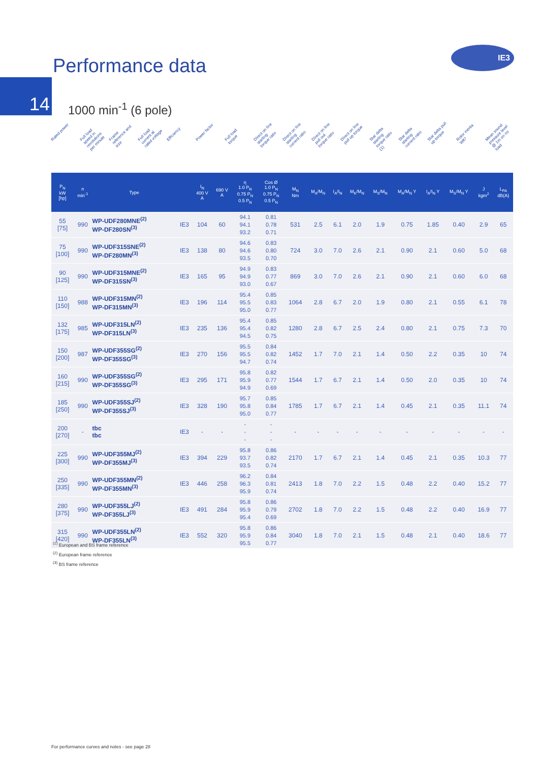Performance data
IE3
14
1000 min<sup>-1</sup> (6 pole)
Rated power Full load speed in revolutions per minute Frame reference and size Full load current at rated voltage Efficiency Power factor Full load torque Direct on line starting torque ratio Direct on line starting current ratio Direct on line pull out torque ratio Direct on line pull up torque Star delta starting torque ratio (1) Star delta starting current ratio Star delta pull up torque Rotor inertia WK² Mean sound pressure level @ 1m on no load
| P<sub>N</sub> kW [hp] | n min<sup>-1</sup> | Type | | I<sub>N</sub> 400 V A | 690 V A | η 1.0 P<sub>N</sub> 0.75 P<sub>N</sub> 0.5 P<sub>N</sub> | Cos Ø 1.0 P<sub>N</sub> 0.75 P<sub>N</sub> 0.5 P<sub>N</sub> | M<sub>N</sub> Nm | M<sub>A</sub>/M<sub>N</sub> | I<sub>A</sub>/I<sub>N</sub> | M<sub>K</sub>/M<sub>N</sub> | M<sub>S</sub>/M<sub>N</sub> | M<sub>A</sub>/M<sub>N</sub> Y | I<sub>A</sub>/I<sub>N</sub> Y | M<sub>S</sub>/M<sub>N</sub> Y | J kgm<sup>2</sup> | L<sub>PA</sub> dB(A) |
| --- | --- | --- | --- | --- | --- | --- | --- | --- | --- | --- | --- | --- | --- | --- | --- | --- | --- |
| 55 [75] | 990 | WP-UDF280MNE<sup>(2)</sup> WP-DF280SN<sup>(3)</sup> | IE3 | 104 | 60 | 94.1 94.1 93.2 | 0.81 0.78 0.71 | 531 | 2.5 | 6.1 | 2.0 | 1.9 | 0.75 | 1.85 | 0.40 | 2.9 | 65 |
| 75 [100] | 990 | WP-UDF315SNE<sup>(2)</sup> WP-DF280MN<sup>(3)</sup> | IE3 | 138 | 80 | 94.6 94.6 93.5 | 0.83 0.80 0.70 | 724 | 3.0 | 7.0 | 2.6 | 2.1 | 0.90 | 2.1 | 0.60 | 5.0 | 68 |
| 90 [125] | 990 | WP-UDF315MNE<sup>(2)</sup> WP-DF315SN<sup>(3)</sup> | IE3 | 165 | 95 | 94.9 94.9 93.0 | 0.83 0.77 0.67 | 869 | 3.0 | 7.0 | 2.6 | 2.1 | 0.90 | 2.1 | 0.60 | 6.0 | 68 |
| 110 [150] | 988 | WP-UDF315MN<sup>(2)</sup> WP-DF315MN<sup>(3)</sup> | IE3 | 196 | 114 | 95.4 95.5 95.0 | 0.85 0.83 0.77 | 1064 | 2.8 | 6.7 | 2.0 | 1.9 | 0.80 | 2.1 | 0.55 | 6.1 | 78 |
| 132 [175] | 985 | WP-UDF315LN<sup>(2)</sup> WP-DF315LN<sup>(3)</sup> | IE3 | 235 | 136 | 95.4 95.4 94.5 | 0.85 0.82 0.75 | 1280 | 2.8 | 6.7 | 2.5 | 2.4 | 0.80 | 2.1 | 0.75 | 7.3 | 70 |
| 150 [200] | 987 | WP-UDF355SG<sup>(2)</sup> WP-DF355SG<sup>(3)</sup> | IE3 | 270 | 156 | 95.5 95.5 94.7 | 0.84 0.82 0.74 | 1452 | 1.7 | 7.0 | 2.1 | 1.4 | 0.50 | 2.2 | 0.35 | 10 | 74 |
| 160 [215] | 990 | WP-UDF355SG<sup>(2)</sup> WP-DF355SG<sup>(3)</sup> | IE3 | 295 | 171 | 95.8 95.9 94.9 | 0.82 0.77 0.69 | 1544 | 1.7 | 6.7 | 2.1 | 1.4 | 0.50 | 2.0 | 0.35 | 10 | 74 |
| 185 [250] | 990 | WP-UDF355SJ<sup>(2)</sup> WP-DF355SJ<sup>(3)</sup> | IE3 | 328 | 190 | 95.7 95.8 95.0 | 0.85 0.84 0.77 | 1785 | 1.7 | 6.7 | 2.1 | 1.4 | 0.45 | 2.1 | 0.35 | 11.1 | 74 |
| 200 [270] | - | tbc tbc | IE3 | - | - | - - - | - - - | - | - | - | - | - | - | - | - | - | - |
| 225 [300] | 990 | WP-UDF355MJ<sup>(2)</sup> WP-DF355MJ<sup>(3)</sup> | IE3 | 394 | 229 | 95.8 93.7 93.5 | 0.86 0.82 0.74 | 2170 | 1.7 | 6.7 | 2.1 | 1.4 | 0.45 | 2.1 | 0.35 | 10.3 | 77 |
| 250 [335] | 990 | WP-UDF355MN<sup>(2)</sup> WP-DF355MN<sup>(3)</sup> | IE3 | 446 | 258 | 96.2 96.3 95.9 | 0.84 0.81 0.74 | 2413 | 1.8 | 7.0 | 2.2 | 1.5 | 0.48 | 2.2 | 0.40 | 15.2 | 77 |
| 280 [375] | 990 | WP-UDF355LJ<sup>(2)</sup> WP-DF355LJ<sup>(3)</sup> | IE3 | 491 | 284 | 95.8 95.9 95.4 | 0.86 0.79 0.69 | 2702 | 1.8 | 7.0 | 2.2 | 1.5 | 0.48 | 2.2 | 0.40 | 16.9 | 77 |
| 315 [420] | 990 | WP-UDF355LN<sup>(2)</sup> WP-DF355LN<sup>(3)</sup> | IE3 | 552 | 320 | 95.8 95.9 95.5 | 0.86 0.84 0.77 | 3040 | 1.8 | 7.0 | 2.1 | 1.5 | 0.48 | 2.1 | 0.40 | 18.6 | 77 |
<sup>(1)</sup> European and BS frame reference
<sup>(2)</sup> European frame reference
<sup>(3)</sup> BS frame reference
For performance curves and notes - see page 28